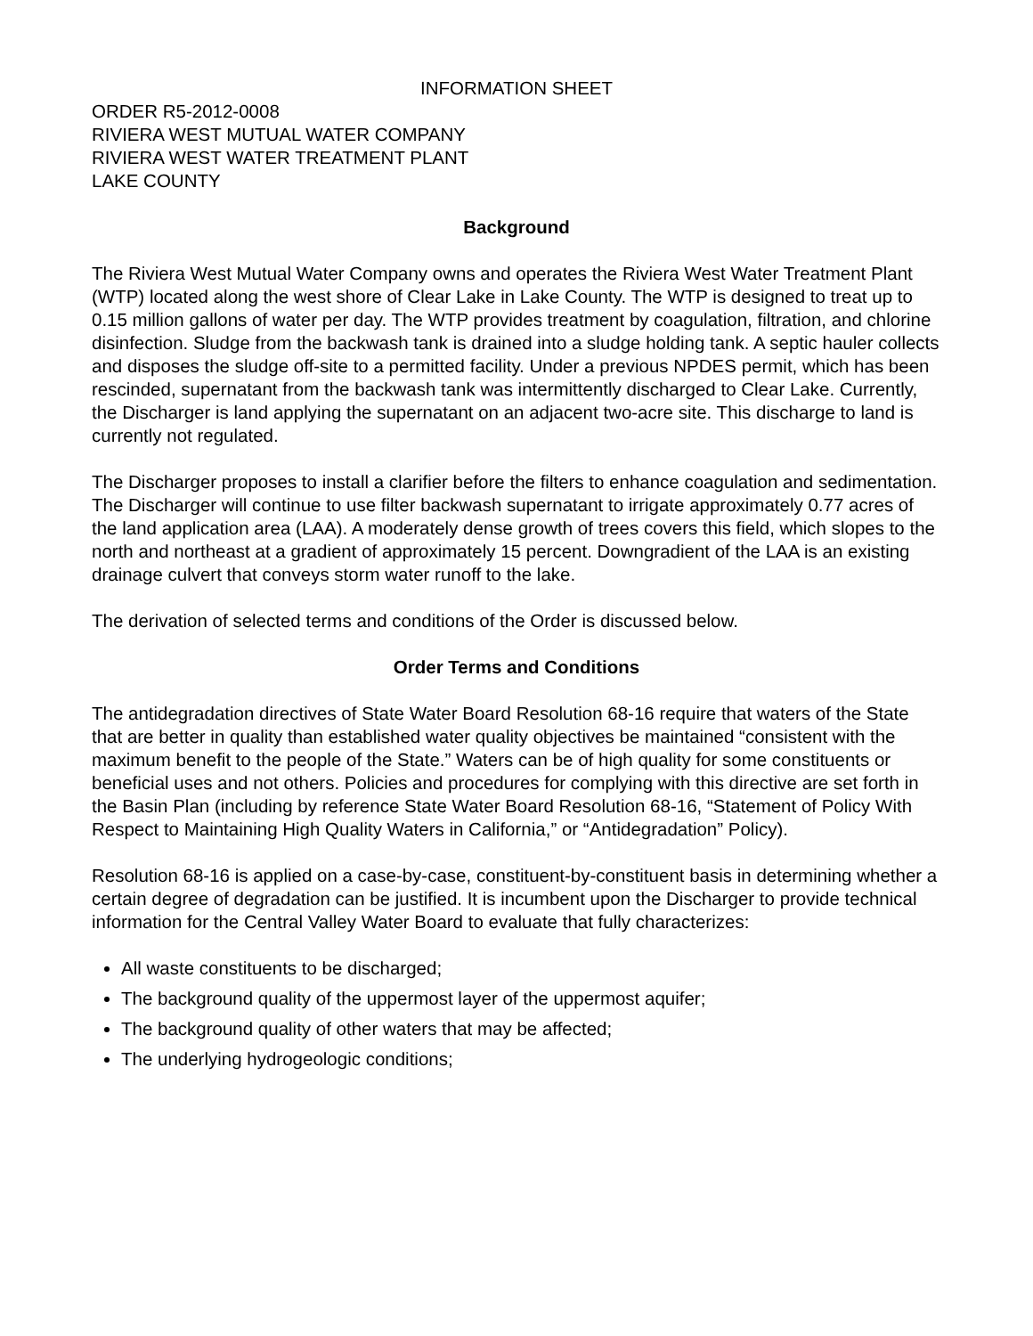INFORMATION SHEET
ORDER R5-2012-0008
RIVIERA WEST MUTUAL WATER COMPANY
RIVIERA WEST WATER TREATMENT PLANT
LAKE COUNTY
Background
The Riviera West Mutual Water Company owns and operates the Riviera West Water Treatment Plant (WTP) located along the west shore of Clear Lake in Lake County. The WTP is designed to treat up to 0.15 million gallons of water per day. The WTP provides treatment by coagulation, filtration, and chlorine disinfection. Sludge from the backwash tank is drained into a sludge holding tank. A septic hauler collects and disposes the sludge off-site to a permitted facility. Under a previous NPDES permit, which has been rescinded, supernatant from the backwash tank was intermittently discharged to Clear Lake. Currently, the Discharger is land applying the supernatant on an adjacent two-acre site. This discharge to land is currently not regulated.
The Discharger proposes to install a clarifier before the filters to enhance coagulation and sedimentation. The Discharger will continue to use filter backwash supernatant to irrigate approximately 0.77 acres of the land application area (LAA). A moderately dense growth of trees covers this field, which slopes to the north and northeast at a gradient of approximately 15 percent. Downgradient of the LAA is an existing drainage culvert that conveys storm water runoff to the lake.
The derivation of selected terms and conditions of the Order is discussed below.
Order Terms and Conditions
The antidegradation directives of State Water Board Resolution 68-16 require that waters of the State that are better in quality than established water quality objectives be maintained “consistent with the maximum benefit to the people of the State.” Waters can be of high quality for some constituents or beneficial uses and not others. Policies and procedures for complying with this directive are set forth in the Basin Plan (including by reference State Water Board Resolution 68-16, “Statement of Policy With Respect to Maintaining High Quality Waters in California,” or “Antidegradation” Policy).
Resolution 68-16 is applied on a case-by-case, constituent-by-constituent basis in determining whether a certain degree of degradation can be justified. It is incumbent upon the Discharger to provide technical information for the Central Valley Water Board to evaluate that fully characterizes:
All waste constituents to be discharged;
The background quality of the uppermost layer of the uppermost aquifer;
The background quality of other waters that may be affected;
The underlying hydrogeologic conditions;